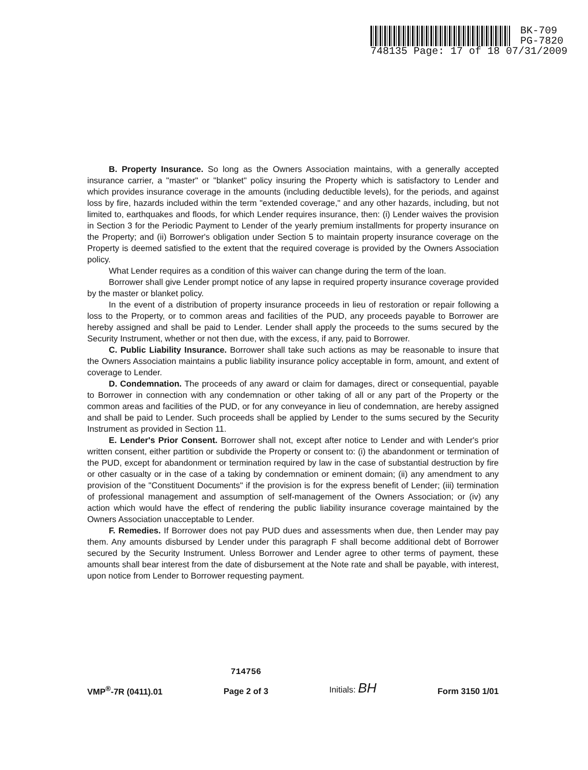BK-709
PG-7820
748135 Page: 17 of 18 07/31/2009
B. Property Insurance. So long as the Owners Association maintains, with a generally accepted insurance carrier, a "master" or "blanket" policy insuring the Property which is satisfactory to Lender and which provides insurance coverage in the amounts (including deductible levels), for the periods, and against loss by fire, hazards included within the term "extended coverage," and any other hazards, including, but not limited to, earthquakes and floods, for which Lender requires insurance, then: (i) Lender waives the provision in Section 3 for the Periodic Payment to Lender of the yearly premium installments for property insurance on the Property; and (ii) Borrower's obligation under Section 5 to maintain property insurance coverage on the Property is deemed satisfied to the extent that the required coverage is provided by the Owners Association policy.
What Lender requires as a condition of this waiver can change during the term of the loan.
Borrower shall give Lender prompt notice of any lapse in required property insurance coverage provided by the master or blanket policy.
In the event of a distribution of property insurance proceeds in lieu of restoration or repair following a loss to the Property, or to common areas and facilities of the PUD, any proceeds payable to Borrower are hereby assigned and shall be paid to Lender. Lender shall apply the proceeds to the sums secured by the Security Instrument, whether or not then due, with the excess, if any, paid to Borrower.
C. Public Liability Insurance. Borrower shall take such actions as may be reasonable to insure that the Owners Association maintains a public liability insurance policy acceptable in form, amount, and extent of coverage to Lender.
D. Condemnation. The proceeds of any award or claim for damages, direct or consequential, payable to Borrower in connection with any condemnation or other taking of all or any part of the Property or the common areas and facilities of the PUD, or for any conveyance in lieu of condemnation, are hereby assigned and shall be paid to Lender. Such proceeds shall be applied by Lender to the sums secured by the Security Instrument as provided in Section 11.
E. Lender's Prior Consent. Borrower shall not, except after notice to Lender and with Lender's prior written consent, either partition or subdivide the Property or consent to: (i) the abandonment or termination of the PUD, except for abandonment or termination required by law in the case of substantial destruction by fire or other casualty or in the case of a taking by condemnation or eminent domain; (ii) any amendment to any provision of the "Constituent Documents" if the provision is for the express benefit of Lender; (iii) termination of professional management and assumption of self-management of the Owners Association; or (iv) any action which would have the effect of rendering the public liability insurance coverage maintained by the Owners Association unacceptable to Lender.
F. Remedies. If Borrower does not pay PUD dues and assessments when due, then Lender may pay them. Any amounts disbursed by Lender under this paragraph F shall become additional debt of Borrower secured by the Security Instrument. Unless Borrower and Lender agree to other terms of payment, these amounts shall bear interest from the date of disbursement at the Note rate and shall be payable, with interest, upon notice from Lender to Borrower requesting payment.
VMP<sup>®</sup>-7R (0411).01
714756
Page 2 of 3
Initials: BH
Form 3150 1/01